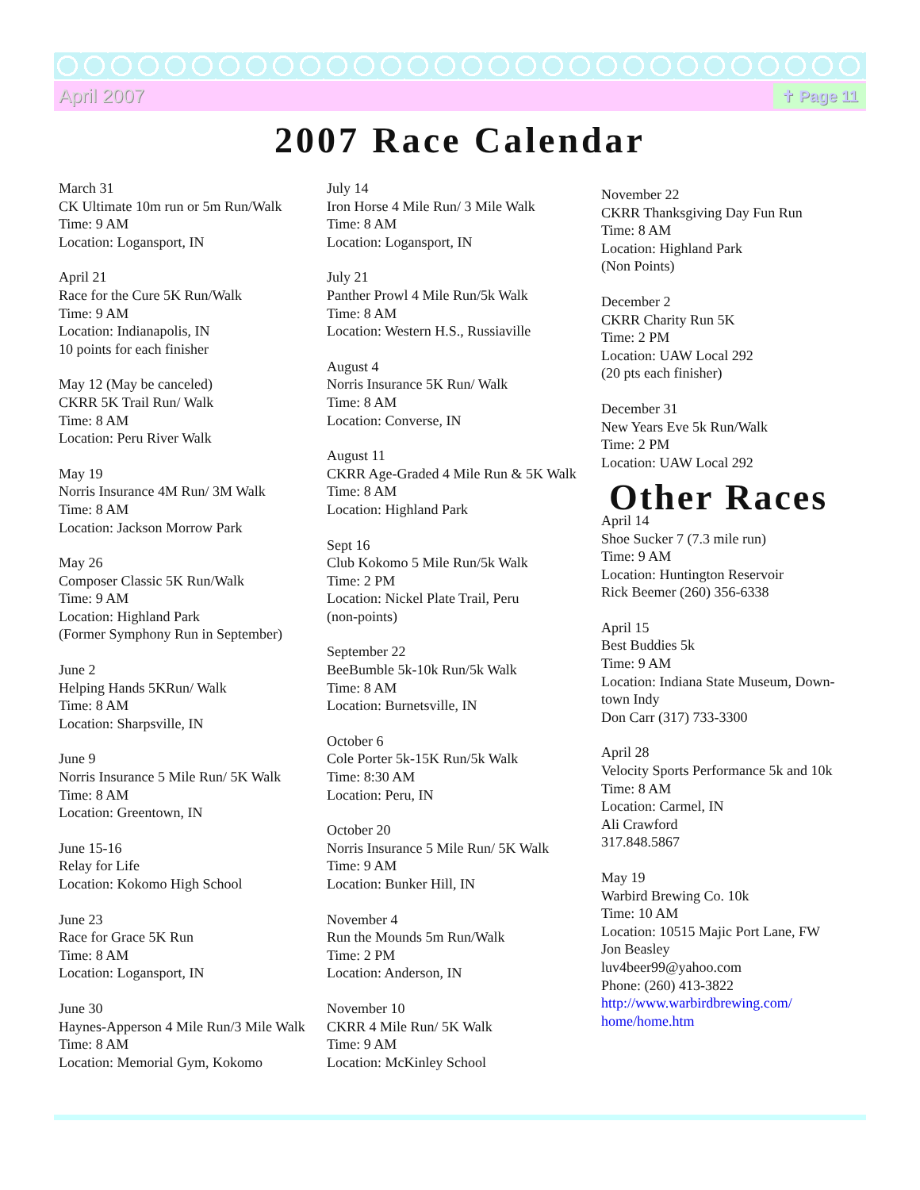April 2007 ✝ Page 11
2007 Race Calendar
March 31
CK Ultimate 10m run or 5m Run/Walk
Time: 9 AM
Location: Logansport, IN
April 21
Race for the Cure 5K Run/Walk
Time: 9 AM
Location: Indianapolis, IN
10 points for each finisher
May 12 (May be canceled)
CKRR 5K Trail Run/ Walk
Time: 8 AM
Location: Peru River Walk
May 19
Norris Insurance 4M Run/ 3M Walk
Time: 8 AM
Location: Jackson Morrow Park
May 26
Composer Classic 5K Run/Walk
Time: 9 AM
Location: Highland Park
(Former Symphony Run in September)
June 2
Helping Hands 5KRun/ Walk
Time: 8 AM
Location: Sharpsville, IN
June 9
Norris Insurance 5 Mile Run/ 5K Walk
Time: 8 AM
Location: Greentown, IN
June 15-16
Relay for Life
Location: Kokomo High School
June 23
Race for Grace 5K Run
Time: 8 AM
Location: Logansport, IN
June 30
Haynes-Apperson 4 Mile Run/3 Mile Walk
Time: 8 AM
Location: Memorial Gym, Kokomo
July 14
Iron Horse 4 Mile Run/ 3 Mile Walk
Time: 8 AM
Location: Logansport, IN
July 21
Panther Prowl 4 Mile Run/5k Walk
Time: 8 AM
Location: Western H.S., Russiaville
August 4
Norris Insurance 5K Run/ Walk
Time: 8 AM
Location: Converse, IN
August 11
CKRR Age-Graded 4 Mile Run & 5K Walk
Time: 8 AM
Location: Highland Park
Sept 16
Club Kokomo 5 Mile Run/5k Walk
Time: 2 PM
Location: Nickel Plate Trail, Peru
(non-points)
September 22
BeeBumble 5k-10k Run/5k Walk
Time: 8 AM
Location: Burnetsville, IN
October 6
Cole Porter 5k-15K Run/5k Walk
Time: 8:30 AM
Location: Peru, IN
October 20
Norris Insurance 5 Mile Run/ 5K Walk
Time: 9 AM
Location: Bunker Hill, IN
November 4
Run the Mounds 5m Run/Walk
Time: 2 PM
Location: Anderson, IN
November 10
CKRR 4 Mile Run/ 5K Walk
Time: 9 AM
Location: McKinley School
November 22
CKRR Thanksgiving Day Fun Run
Time: 8 AM
Location: Highland Park
(Non Points)
December 2
CKRR Charity Run 5K
Time: 2 PM
Location: UAW Local 292
(20 pts each finisher)
December 31
New Years Eve 5k Run/Walk
Time: 2 PM
Location: UAW Local 292
Other Races
April 14
Shoe Sucker 7 (7.3 mile run)
Time: 9 AM
Location: Huntington Reservoir
Rick Beemer (260) 356-6338
April 15
Best Buddies 5k
Time: 9 AM
Location: Indiana State Museum, Down-town Indy
Don Carr (317) 733-3300
April 28
Velocity Sports Performance 5k and 10k
Time: 8 AM
Location: Carmel, IN
Ali Crawford
317.848.5867
May 19
Warbird Brewing Co. 10k
Time: 10 AM
Location: 10515 Majic Port Lane, FW
Jon Beasley
luv4beer99@yahoo.com
Phone: (260) 413-3822
http://www.warbirdbrewing.com/ home/home.htm